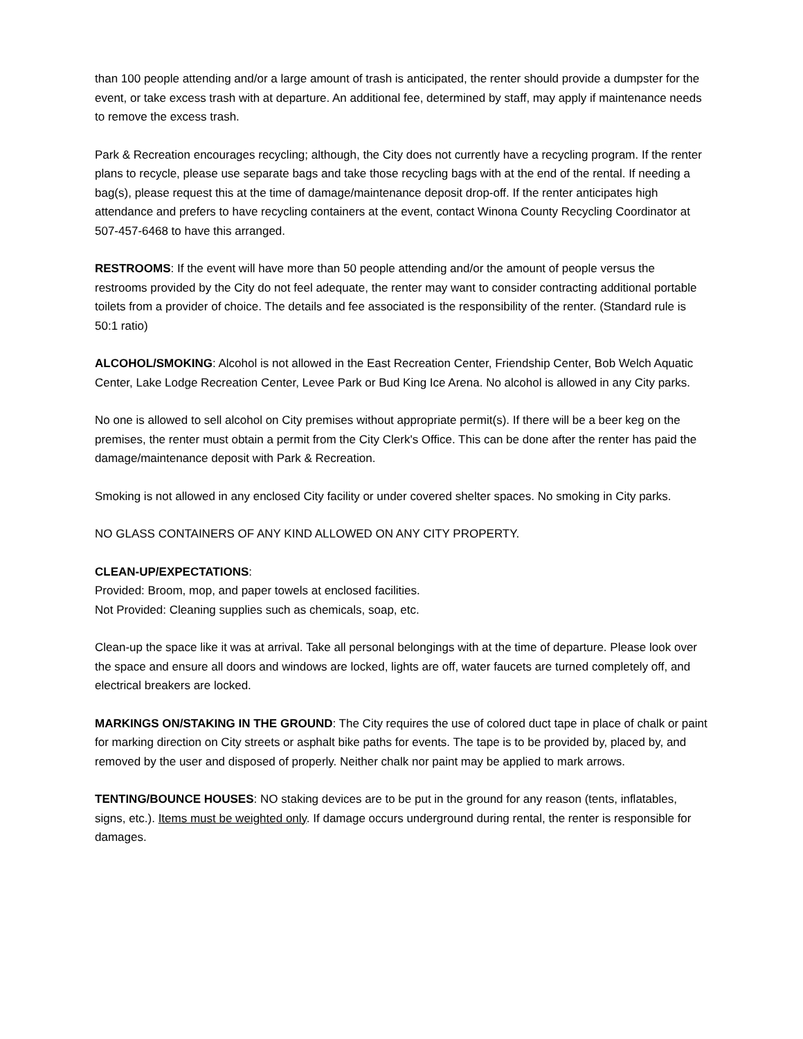than 100 people attending and/or a large amount of trash is anticipated, the renter should provide a dumpster for the event, or take excess trash with at departure. An additional fee, determined by staff, may apply if maintenance needs to remove the excess trash.
Park & Recreation encourages recycling; although, the City does not currently have a recycling program. If the renter plans to recycle, please use separate bags and take those recycling bags with at the end of the rental. If needing a bag(s), please request this at the time of damage/maintenance deposit drop-off. If the renter anticipates high attendance and prefers to have recycling containers at the event, contact Winona County Recycling Coordinator at 507-457-6468 to have this arranged.
RESTROOMS: If the event will have more than 50 people attending and/or the amount of people versus the restrooms provided by the City do not feel adequate, the renter may want to consider contracting additional portable toilets from a provider of choice. The details and fee associated is the responsibility of the renter. (Standard rule is 50:1 ratio)
ALCOHOL/SMOKING: Alcohol is not allowed in the East Recreation Center, Friendship Center, Bob Welch Aquatic Center, Lake Lodge Recreation Center, Levee Park or Bud King Ice Arena. No alcohol is allowed in any City parks.
No one is allowed to sell alcohol on City premises without appropriate permit(s). If there will be a beer keg on the premises, the renter must obtain a permit from the City Clerk's Office. This can be done after the renter has paid the damage/maintenance deposit with Park & Recreation.
Smoking is not allowed in any enclosed City facility or under covered shelter spaces. No smoking in City parks.
NO GLASS CONTAINERS OF ANY KIND ALLOWED ON ANY CITY PROPERTY.
CLEAN-UP/EXPECTATIONS:
Provided: Broom, mop, and paper towels at enclosed facilities.
Not Provided: Cleaning supplies such as chemicals, soap, etc.
Clean-up the space like it was at arrival. Take all personal belongings with at the time of departure. Please look over the space and ensure all doors and windows are locked, lights are off, water faucets are turned completely off, and electrical breakers are locked.
MARKINGS ON/STAKING IN THE GROUND: The City requires the use of colored duct tape in place of chalk or paint for marking direction on City streets or asphalt bike paths for events. The tape is to be provided by, placed by, and removed by the user and disposed of properly. Neither chalk nor paint may be applied to mark arrows.
TENTING/BOUNCE HOUSES: NO staking devices are to be put in the ground for any reason (tents, inflatables, signs, etc.). Items must be weighted only. If damage occurs underground during rental, the renter is responsible for damages.